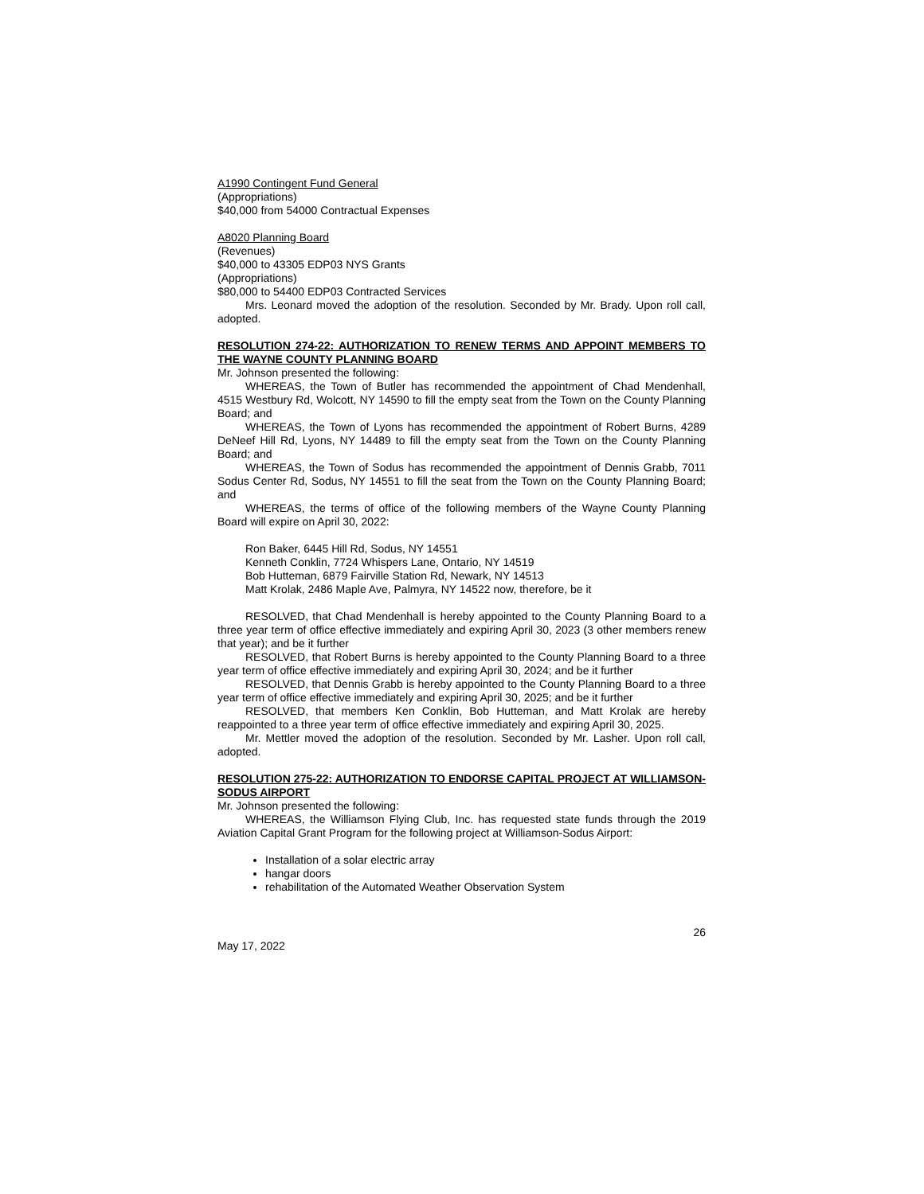A1990 Contingent Fund General
(Appropriations)
$40,000 from 54000 Contractual Expenses
A8020 Planning Board
(Revenues)
$40,000 to 43305 EDP03 NYS Grants
(Appropriations)
$80,000 to 54400 EDP03 Contracted Services
Mrs. Leonard moved the adoption of the resolution. Seconded by Mr. Brady. Upon roll call, adopted.
RESOLUTION 274-22: AUTHORIZATION TO RENEW TERMS AND APPOINT MEMBERS TO THE WAYNE COUNTY PLANNING BOARD
Mr. Johnson presented the following:
WHEREAS, the Town of Butler has recommended the appointment of Chad Mendenhall, 4515 Westbury Rd, Wolcott, NY 14590 to fill the empty seat from the Town on the County Planning Board; and
WHEREAS, the Town of Lyons has recommended the appointment of Robert Burns, 4289 DeNeef Hill Rd, Lyons, NY 14489 to fill the empty seat from the Town on the County Planning Board; and
WHEREAS, the Town of Sodus has recommended the appointment of Dennis Grabb, 7011 Sodus Center Rd, Sodus, NY 14551 to fill the seat from the Town on the County Planning Board; and
WHEREAS, the terms of office of the following members of the Wayne County Planning Board will expire on April 30, 2022:
Ron Baker, 6445 Hill Rd, Sodus, NY 14551
Kenneth Conklin, 7724 Whispers Lane, Ontario, NY 14519
Bob Hutteman, 6879 Fairville Station Rd, Newark, NY 14513
Matt Krolak, 2486 Maple Ave, Palmyra, NY 14522 now, therefore, be it
RESOLVED, that Chad Mendenhall is hereby appointed to the County Planning Board to a three year term of office effective immediately and expiring April 30, 2023 (3 other members renew that year); and be it further
RESOLVED, that Robert Burns is hereby appointed to the County Planning Board to a three year term of office effective immediately and expiring April 30, 2024; and be it further
RESOLVED, that Dennis Grabb is hereby appointed to the County Planning Board to a three year term of office effective immediately and expiring April 30, 2025; and be it further
RESOLVED, that members Ken Conklin, Bob Hutteman, and Matt Krolak are hereby reappointed to a three year term of office effective immediately and expiring April 30, 2025.
Mr. Mettler moved the adoption of the resolution. Seconded by Mr. Lasher. Upon roll call, adopted.
RESOLUTION 275-22: AUTHORIZATION TO ENDORSE CAPITAL PROJECT AT WILLIAMSON-SODUS AIRPORT
Mr. Johnson presented the following:
WHEREAS, the Williamson Flying Club, Inc. has requested state funds through the 2019 Aviation Capital Grant Program for the following project at Williamson-Sodus Airport:
Installation of a solar electric array
hangar doors
rehabilitation of the Automated Weather Observation System
26
May 17, 2022